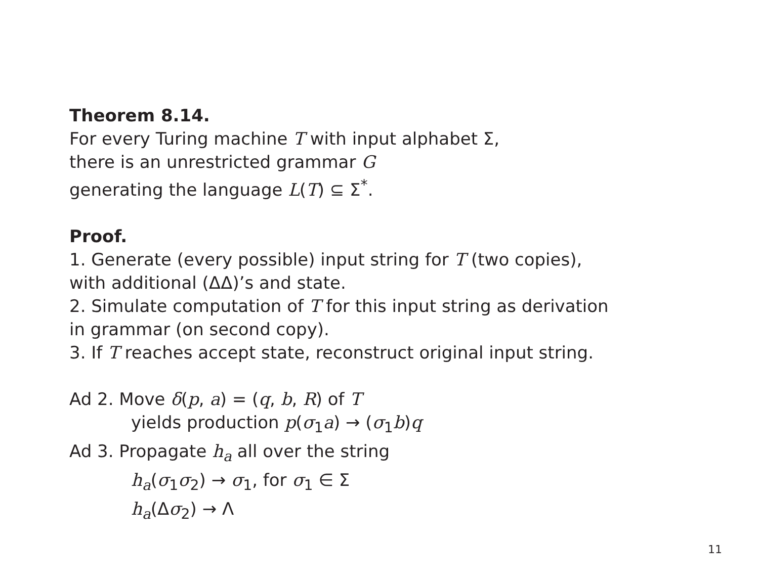Theorem 8.14.
For every Turing machine T with input alphabet Σ,
there is an unrestricted grammar G
generating the language L(T) ⊆ Σ<sup>*</sup>.
Proof.
1. Generate (every possible) input string for T (two copies),
with additional (ΔΔ)’s and state.
2. Simulate computation of T for this input string as derivation
in grammar (on second copy).
3. If T reaches accept state, reconstruct original input string.
Ad 2. Move δ(p, a) = (q, b, R) of T
yields production p(σ<sub>1</sub>a) → (σ<sub>1</sub>b)q
Ad 3. Propagate h<sub>a</sub> all over the string
h<sub>a</sub>(σ<sub>1</sub>σ<sub>2</sub>) → σ<sub>1</sub>, for σ<sub>1</sub> ∈ Σ
h<sub>a</sub>(Δσ<sub>2</sub>) → Λ
11